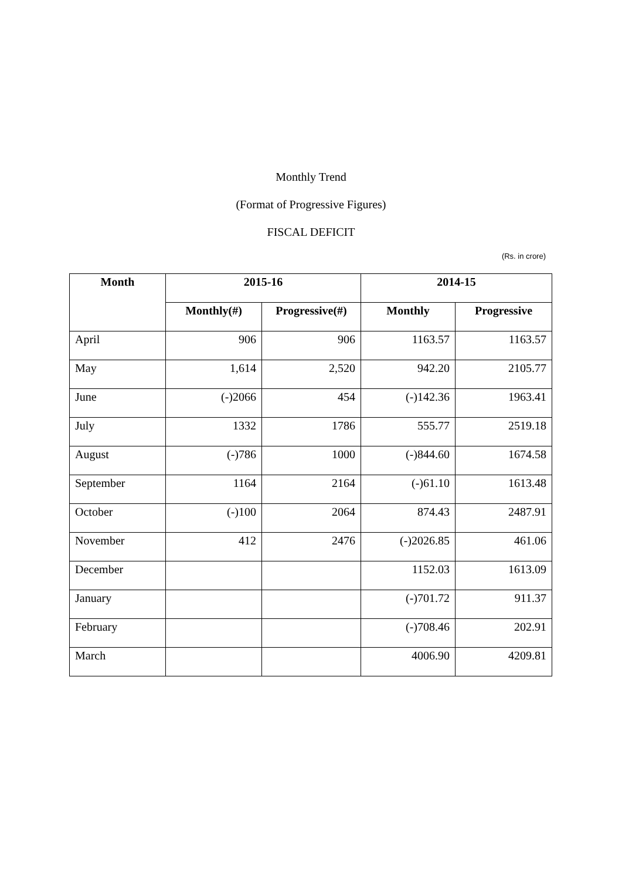Monthly Trend
(Format of Progressive Figures)
FISCAL DEFICIT
(Rs. in crore)
| Month | 2015-16 | | 2014-15 | |
| --- | --- | --- | --- | --- |
| | Monthly(#) | Progressive(#) | Monthly | Progressive |
| April | 906 | 906 | 1163.57 | 1163.57 |
| May | 1,614 | 2,520 | 942.20 | 2105.77 |
| June | (-)2066 | 454 | (-)142.36 | 1963.41 |
| July | 1332 | 1786 | 555.77 | 2519.18 |
| August | (-)786 | 1000 | (-)844.60 | 1674.58 |
| September | 1164 | 2164 | (-)61.10 | 1613.48 |
| October | (-)100 | 2064 | 874.43 | 2487.91 |
| November | 412 | 2476 | (-)2026.85 | 461.06 |
| December | | | 1152.03 | 1613.09 |
| January | | | (-)701.72 | 911.37 |
| February | | | (-)708.46 | 202.91 |
| March | | | 4006.90 | 4209.81 |